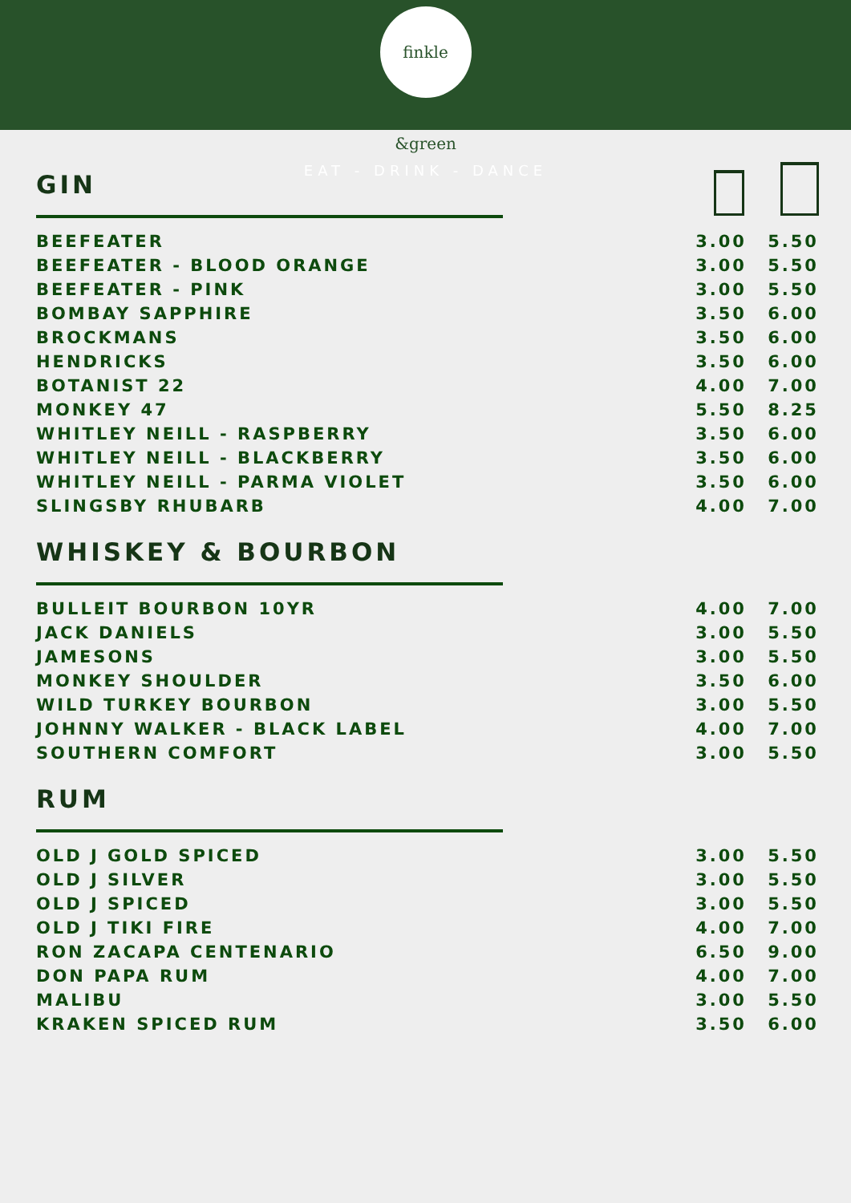finkle &green
EAT - DRINK - DANCE
GIN
| BEEFEATER | 3.00 | 5.50 |
| BEEFEATER - BLOOD ORANGE | 3.00 | 5.50 |
| BEEFEATER - PINK | 3.00 | 5.50 |
| BOMBAY SAPPHIRE | 3.50 | 6.00 |
| BROCKMANS | 3.50 | 6.00 |
| HENDRICKS | 3.50 | 6.00 |
| BOTANIST 22 | 4.00 | 7.00 |
| MONKEY 47 | 5.50 | 8.25 |
| WHITLEY NEILL - RASPBERRY | 3.50 | 6.00 |
| WHITLEY NEILL - BLACKBERRY | 3.50 | 6.00 |
| WHITLEY NEILL - PARMA VIOLET | 3.50 | 6.00 |
| SLINGSBY RHUBARB | 4.00 | 7.00 |
WHISKEY & BOURBON
| BULLEIT BOURBON 10YR | 4.00 | 7.00 |
| JACK DANIELS | 3.00 | 5.50 |
| JAMESONS | 3.00 | 5.50 |
| MONKEY SHOULDER | 3.50 | 6.00 |
| WILD TURKEY BOURBON | 3.00 | 5.50 |
| JOHNNY WALKER - BLACK LABEL | 4.00 | 7.00 |
| SOUTHERN COMFORT | 3.00 | 5.50 |
RUM
| OLD J GOLD SPICED | 3.00 | 5.50 |
| OLD J SILVER | 3.00 | 5.50 |
| OLD J SPICED | 3.00 | 5.50 |
| OLD J TIKI FIRE | 4.00 | 7.00 |
| RON ZACAPA CENTENARIO | 6.50 | 9.00 |
| DON PAPA RUM | 4.00 | 7.00 |
| MALIBU | 3.00 | 5.50 |
| KRAKEN SPICED RUM | 3.50 | 6.00 |